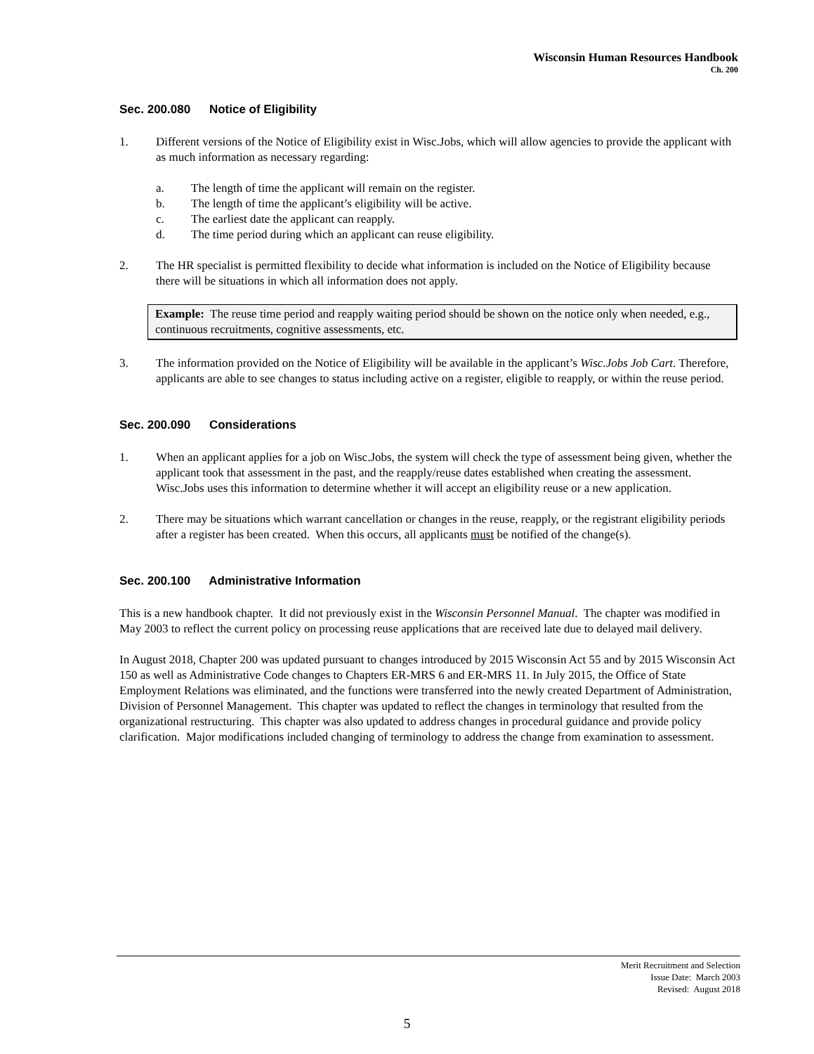Wisconsin Human Resources Handbook
Ch. 200
Sec. 200.080 Notice of Eligibility
1. Different versions of the Notice of Eligibility exist in Wisc.Jobs, which will allow agencies to provide the applicant with as much information as necessary regarding:
a. The length of time the applicant will remain on the register.
b. The length of time the applicant’s eligibility will be active.
c. The earliest date the applicant can reapply.
d. The time period during which an applicant can reuse eligibility.
2. The HR specialist is permitted flexibility to decide what information is included on the Notice of Eligibility because there will be situations in which all information does not apply.
Example: The reuse time period and reapply waiting period should be shown on the notice only when needed, e.g., continuous recruitments, cognitive assessments, etc.
3. The information provided on the Notice of Eligibility will be available in the applicant’s Wisc.Jobs Job Cart. Therefore, applicants are able to see changes to status including active on a register, eligible to reapply, or within the reuse period.
Sec. 200.090 Considerations
1. When an applicant applies for a job on Wisc.Jobs, the system will check the type of assessment being given, whether the applicant took that assessment in the past, and the reapply/reuse dates established when creating the assessment. Wisc.Jobs uses this information to determine whether it will accept an eligibility reuse or a new application.
2. There may be situations which warrant cancellation or changes in the reuse, reapply, or the registrant eligibility periods after a register has been created. When this occurs, all applicants must be notified of the change(s).
Sec. 200.100 Administrative Information
This is a new handbook chapter. It did not previously exist in the Wisconsin Personnel Manual. The chapter was modified in May 2003 to reflect the current policy on processing reuse applications that are received late due to delayed mail delivery.
In August 2018, Chapter 200 was updated pursuant to changes introduced by 2015 Wisconsin Act 55 and by 2015 Wisconsin Act 150 as well as Administrative Code changes to Chapters ER-MRS 6 and ER-MRS 11. In July 2015, the Office of State Employment Relations was eliminated, and the functions were transferred into the newly created Department of Administration, Division of Personnel Management. This chapter was updated to reflect the changes in terminology that resulted from the organizational restructuring. This chapter was also updated to address changes in procedural guidance and provide policy clarification. Major modifications included changing of terminology to address the change from examination to assessment.
Merit Recruitment and Selection
Issue Date: March 2003
Revised: August 2018
5